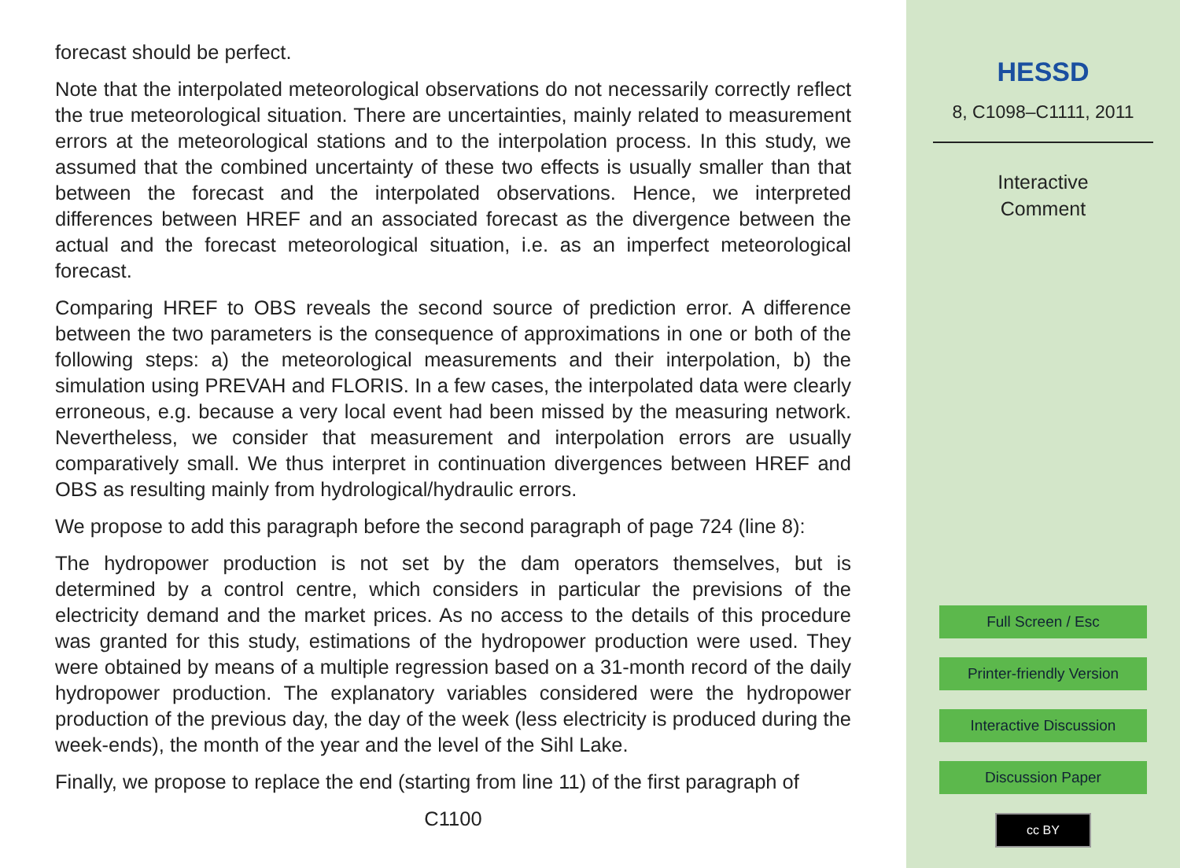forecast should be perfect.
Note that the interpolated meteorological observations do not necessarily correctly reflect the true meteorological situation. There are uncertainties, mainly related to measurement errors at the meteorological stations and to the interpolation process. In this study, we assumed that the combined uncertainty of these two effects is usually smaller than that between the forecast and the interpolated observations. Hence, we interpreted differences between HREF and an associated forecast as the divergence between the actual and the forecast meteorological situation, i.e. as an imperfect meteorological forecast.
Comparing HREF to OBS reveals the second source of prediction error. A difference between the two parameters is the consequence of approximations in one or both of the following steps: a) the meteorological measurements and their interpolation, b) the simulation using PREVAH and FLORIS. In a few cases, the interpolated data were clearly erroneous, e.g. because a very local event had been missed by the measuring network. Nevertheless, we consider that measurement and interpolation errors are usually comparatively small. We thus interpret in continuation divergences between HREF and OBS as resulting mainly from hydrological/hydraulic errors.
We propose to add this paragraph before the second paragraph of page 724 (line 8):
The hydropower production is not set by the dam operators themselves, but is determined by a control centre, which considers in particular the previsions of the electricity demand and the market prices. As no access to the details of this procedure was granted for this study, estimations of the hydropower production were used. They were obtained by means of a multiple regression based on a 31-month record of the daily hydropower production. The explanatory variables considered were the hydropower production of the previous day, the day of the week (less electricity is produced during the week-ends), the month of the year and the level of the Sihl Lake.
Finally, we propose to replace the end (starting from line 11) of the first paragraph of
C1100
HESSD
8, C1098–C1111, 2011
Interactive
Comment
Full Screen / Esc
Printer-friendly Version
Interactive Discussion
Discussion Paper
cc BY